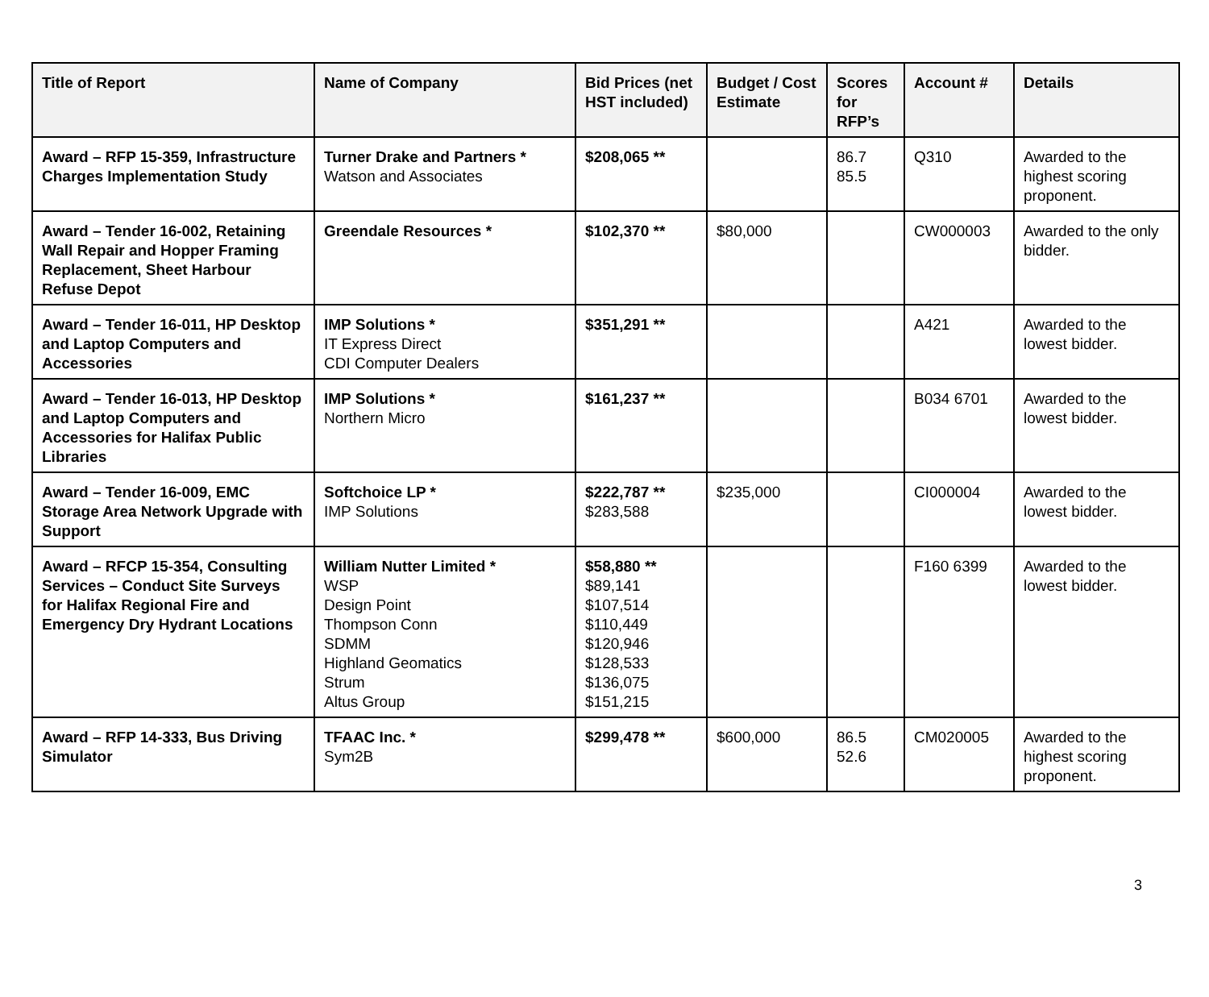| Title of Report | Name of Company | Bid Prices (net HST included) | Budget / Cost Estimate | Scores for RFP’s | Account # | Details |
| --- | --- | --- | --- | --- | --- | --- |
| Award – RFP 15-359, Infrastructure Charges Implementation Study | Turner Drake and Partners * Watson and Associates | $208,065 ** | | 86.7 85.5 | Q310 | Awarded to the highest scoring proponent. |
| Award – Tender 16-002, Retaining Wall Repair and Hopper Framing Replacement, Sheet Harbour Refuse Depot | Greendale Resources * | $102,370 ** | $80,000 | | CW000003 | Awarded to the only bidder. |
| Award – Tender 16-011, HP Desktop and Laptop Computers and Accessories | IMP Solutions * IT Express Direct CDI Computer Dealers | $351,291 ** | | | A421 | Awarded to the lowest bidder. |
| Award – Tender 16-013, HP Desktop and Laptop Computers and Accessories for Halifax Public Libraries | IMP Solutions * Northern Micro | $161,237 ** | | | B034 6701 | Awarded to the lowest bidder. |
| Award – Tender 16-009, EMC Storage Area Network Upgrade with Support | Softchoice LP * IMP Solutions | $222,787 ** $283,588 | $235,000 | | CI000004 | Awarded to the lowest bidder. |
| Award – RFCP 15-354, Consulting Services – Conduct Site Surveys for Halifax Regional Fire and Emergency Dry Hydrant Locations | William Nutter Limited * WSP Design Point Thompson Conn SDMM Highland Geomatics Strum Altus Group | $58,880 ** $89,141 $107,514 $110,449 $120,946 $128,533 $136,075 $151,215 | | | F160 6399 | Awarded to the lowest bidder. |
| Award – RFP 14-333, Bus Driving Simulator | TFAAC Inc. * Sym2B | $299,478 ** | $600,000 | 86.5 52.6 | CM020005 | Awarded to the highest scoring proponent. |
3